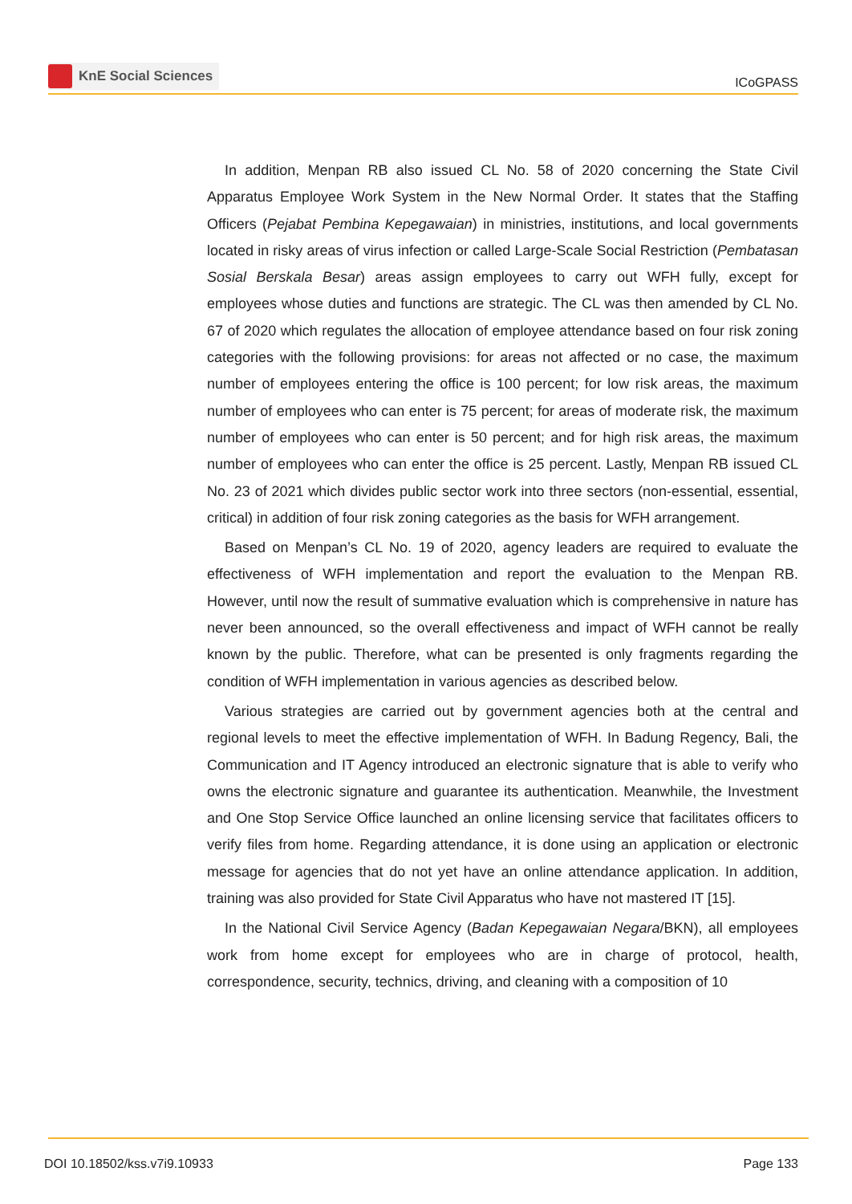KnE Social Sciences
ICoGPASS
In addition, Menpan RB also issued CL No. 58 of 2020 concerning the State Civil Apparatus Employee Work System in the New Normal Order. It states that the Staffing Officers (Pejabat Pembina Kepegawaian) in ministries, institutions, and local governments located in risky areas of virus infection or called Large-Scale Social Restriction (Pembatasan Sosial Berskala Besar) areas assign employees to carry out WFH fully, except for employees whose duties and functions are strategic. The CL was then amended by CL No. 67 of 2020 which regulates the allocation of employee attendance based on four risk zoning categories with the following provisions: for areas not affected or no case, the maximum number of employees entering the office is 100 percent; for low risk areas, the maximum number of employees who can enter is 75 percent; for areas of moderate risk, the maximum number of employees who can enter is 50 percent; and for high risk areas, the maximum number of employees who can enter the office is 25 percent. Lastly, Menpan RB issued CL No. 23 of 2021 which divides public sector work into three sectors (non-essential, essential, critical) in addition of four risk zoning categories as the basis for WFH arrangement.
Based on Menpan’s CL No. 19 of 2020, agency leaders are required to evaluate the effectiveness of WFH implementation and report the evaluation to the Menpan RB. However, until now the result of summative evaluation which is comprehensive in nature has never been announced, so the overall effectiveness and impact of WFH cannot be really known by the public. Therefore, what can be presented is only fragments regarding the condition of WFH implementation in various agencies as described below.
Various strategies are carried out by government agencies both at the central and regional levels to meet the effective implementation of WFH. In Badung Regency, Bali, the Communication and IT Agency introduced an electronic signature that is able to verify who owns the electronic signature and guarantee its authentication. Meanwhile, the Investment and One Stop Service Office launched an online licensing service that facilitates officers to verify files from home. Regarding attendance, it is done using an application or electronic message for agencies that do not yet have an online attendance application. In addition, training was also provided for State Civil Apparatus who have not mastered IT [15].
In the National Civil Service Agency (Badan Kepegawaian Negara/BKN), all employees work from home except for employees who are in charge of protocol, health, correspondence, security, technics, driving, and cleaning with a composition of 10
DOI 10.18502/kss.v7i9.10933 Page 133